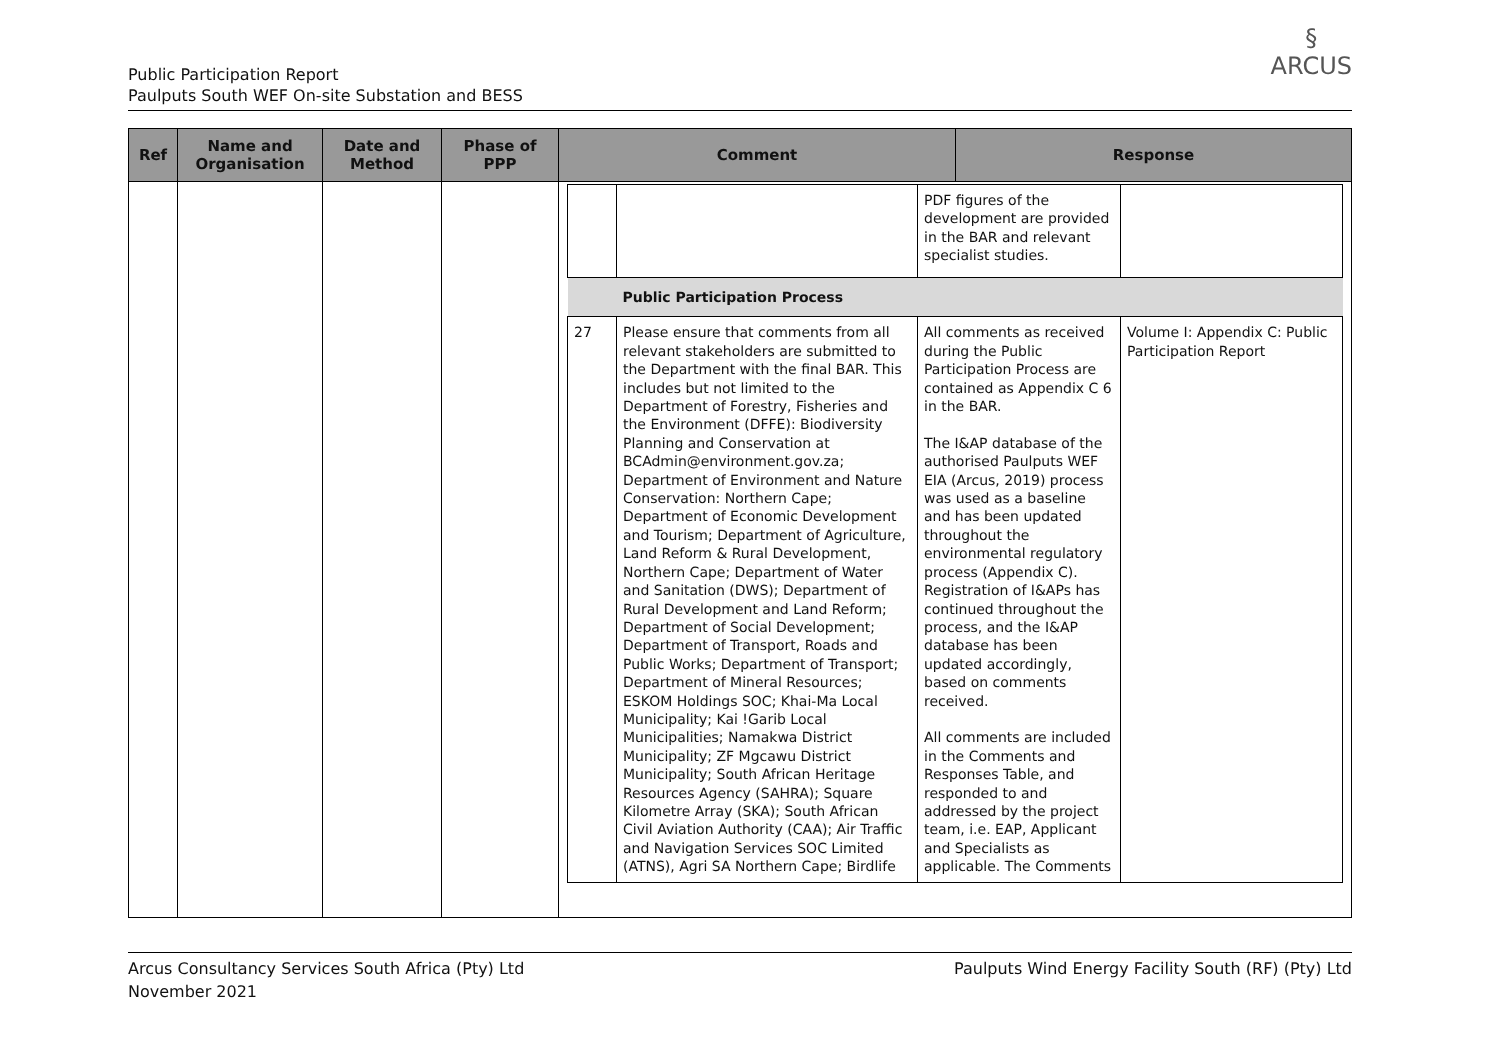Public Participation Report
Paulputs South WEF On-site Substation and BESS
§
ARCUS
| Ref | Name and Organisation | Date and Method | Phase of PPP | Comment | Response |
| --- | --- | --- | --- | --- | --- |
| | | | | / / / PDF figures of the development are provided in the BAR and relevant specialist studies. / / / / Public Participation Process / / / / 27 / Please ensure that comments from all relevant stakeholders are submitted to the Department with the final BAR. This includes but not limited to the Department of Forestry, Fisheries and the Environment (DFFE): Biodiversity Planning and Conservation at BCAdmin@environment.gov.za; Department of Environment and Nature Conservation: Northern Cape; Department of Economic Development and Tourism; Department of Agriculture, Land Reform & Rural Development, Northern Cape; Department of Water and Sanitation (DWS); Department of Rural Development and Land Reform; Department of Social Development; Department of Transport, Roads and Public Works; Department of Transport; Department of Mineral Resources; ESKOM Holdings SOC; Khai-Ma Local Municipality; Kai !Garib Local Municipalities; Namakwa District Municipality; ZF Mgcawu District Municipality; South African Heritage Resources Agency (SAHRA); Square Kilometre Array (SKA); South African Civil Aviation Authority (CAA); Air Traffic and Navigation Services SOC Limited (ATNS), Agri SA Northern Cape; Birdlife / All comments as received during the Public Participation Process are contained as Appendix C 6 in the BAR. The I&AP database of the authorised Paulputs WEF EIA (Arcus, 2019) process was used as a baseline and has been updated throughout the environmental regulatory process (Appendix C). Registration of I&APs has continued throughout the process, and the I&AP database has been updated accordingly, based on comments received. All comments are included in the Comments and Responses Table, and responded to and addressed by the project team, i.e. EAP, Applicant and Specialists as applicable. The Comments / Volume I: Appendix C: Public Participation Report / | |
Arcus Consultancy Services South Africa (Pty) Ltd
November 2021
Paulputs Wind Energy Facility South (RF) (Pty) Ltd